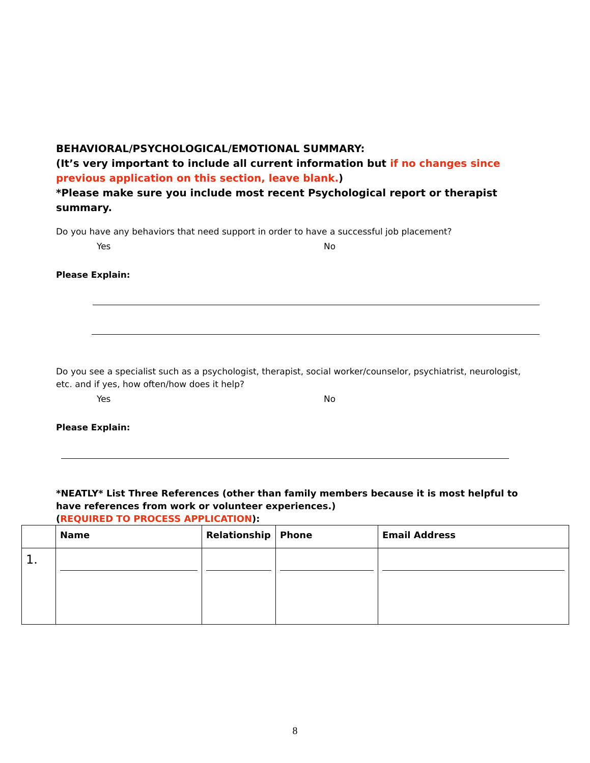BEHAVIORAL/PSYCHOLOGICAL/EMOTIONAL SUMMARY:
(It’s very important to include all current information but if no changes since previous application on this section, leave blank.)
*Please make sure you include most recent Psychological report or therapist summary.
Do you have any behaviors that need support in order to have a successful job placement?
Yes No
Please Explain:
Do you see a specialist such as a psychologist, therapist, social worker/counselor, psychiatrist, neurologist, etc. and if yes, how often/how does it help?
Yes No
Please Explain:
*NEATLY* List Three References (other than family members because it is most helpful to have references from work or volunteer experiences.)
(REQUIRED TO PROCESS APPLICATION):
| | Name | Relationship | Phone | Email Address |
| --- | --- | --- | --- | --- |
| 1. | | | | |
8